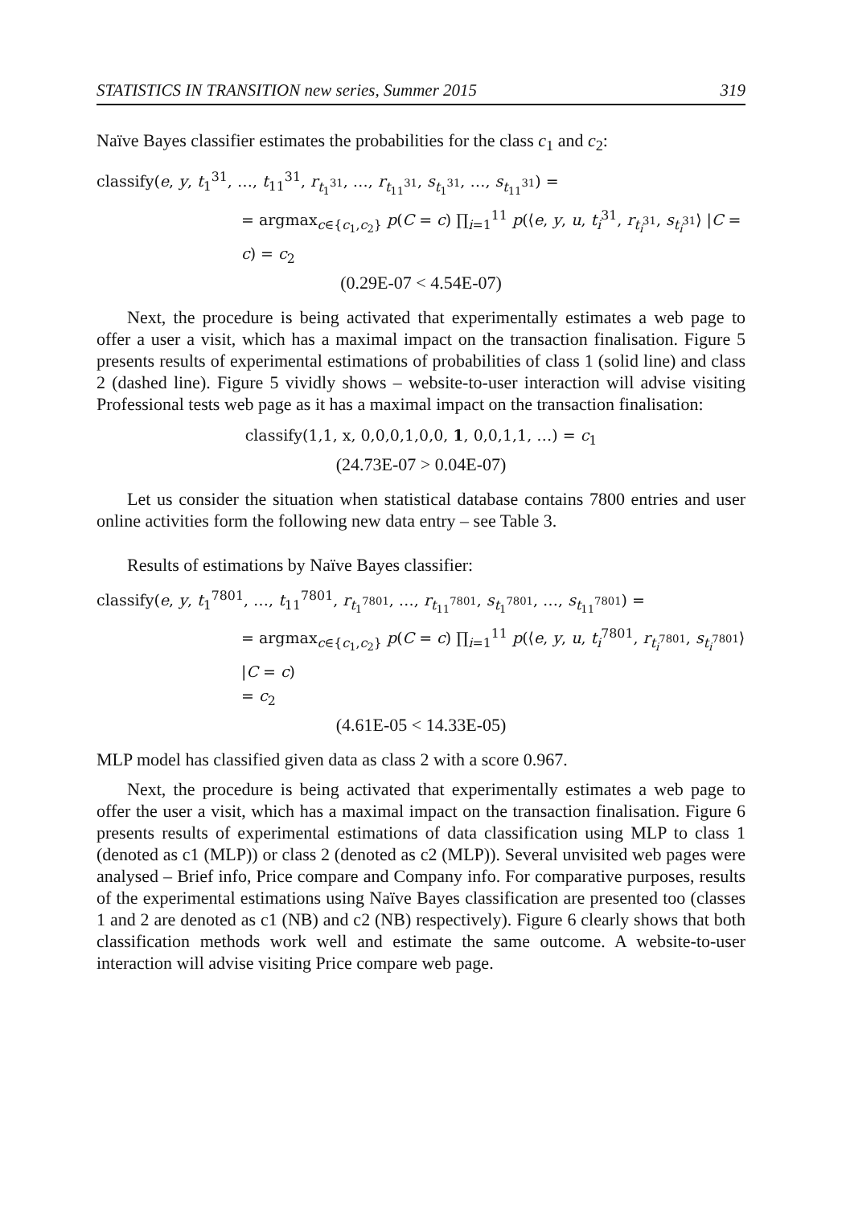STATISTICS IN TRANSITION new series, Summer 2015 319
Naïve Bayes classifier estimates the probabilities for the class c<sub>1</sub> and c<sub>2</sub>:
classify(e, y, t<sub>1</sub><sup>31</sup>, …, t<sub>11</sub><sup>31</sup>, r<sub>t<sub>1</sub><sup>31</sup></sub>, …, r<sub>t<sub>11</sub><sup>31</sup></sub>, s<sub>t<sub>1</sub><sup>31</sup></sub>, …, s<sub>t<sub>11</sub><sup>31</sup></sub>) =
= argmax<sub>c∈{c<sub>1</sub>,c<sub>2</sub>}</sub> p(C = c) ∏<sub>i=1</sub><sup>11</sup> p(⟨e, y, u, t<sub>i</sub><sup>31</sup>, r<sub>t<sub>i</sub><sup>31</sup></sub>, s<sub>t<sub>i</sub><sup>31</sup></sub>⟩ |C = c) = c<sub>2</sub>
(0.29E-07 < 4.54E-07)
Next, the procedure is being activated that experimentally estimates a web page to offer a user a visit, which has a maximal impact on the transaction finalisation. Figure 5 presents results of experimental estimations of probabilities of class 1 (solid line) and class 2 (dashed line). Figure 5 vividly shows – website-to-user interaction will advise visiting Professional tests web page as it has a maximal impact on the transaction finalisation:
classify(1,1, x, 0,0,0,1,0,0, 1, 0,0,1,1, …) = c<sub>1</sub>
(24.73E-07 > 0.04E-07)
Let us consider the situation when statistical database contains 7800 entries and user online activities form the following new data entry – see Table 3.
Results of estimations by Naïve Bayes classifier:
classify(e, y, t<sub>1</sub><sup>7801</sup>, …, t<sub>11</sub><sup>7801</sup>, r<sub>t<sub>1</sub><sup>7801</sup></sub>, …, r<sub>t<sub>11</sub><sup>7801</sup></sub>, s<sub>t<sub>1</sub><sup>7801</sup></sub>, …, s<sub>t<sub>11</sub><sup>7801</sup></sub>) =
= argmax<sub>c∈{c<sub>1</sub>,c<sub>2</sub>}</sub> p(C = c) ∏<sub>i=1</sub><sup>11</sup> p(⟨e, y, u, t<sub>i</sub><sup>7801</sup>, r<sub>t<sub>i</sub><sup>7801</sup></sub>, s<sub>t<sub>i</sub><sup>7801</sup></sub>⟩ |C = c)
= c<sub>2</sub>
(4.61E-05 < 14.33E-05)
MLP model has classified given data as class 2 with a score 0.967.
Next, the procedure is being activated that experimentally estimates a web page to offer the user a visit, which has a maximal impact on the transaction finalisation. Figure 6 presents results of experimental estimations of data classification using MLP to class 1 (denoted as c1 (MLP)) or class 2 (denoted as c2 (MLP)). Several unvisited web pages were analysed – Brief info, Price compare and Company info. For comparative purposes, results of the experimental estimations using Naïve Bayes classification are presented too (classes 1 and 2 are denoted as c1 (NB) and c2 (NB) respectively). Figure 6 clearly shows that both classification methods work well and estimate the same outcome. A website-to-user interaction will advise visiting Price compare web page.